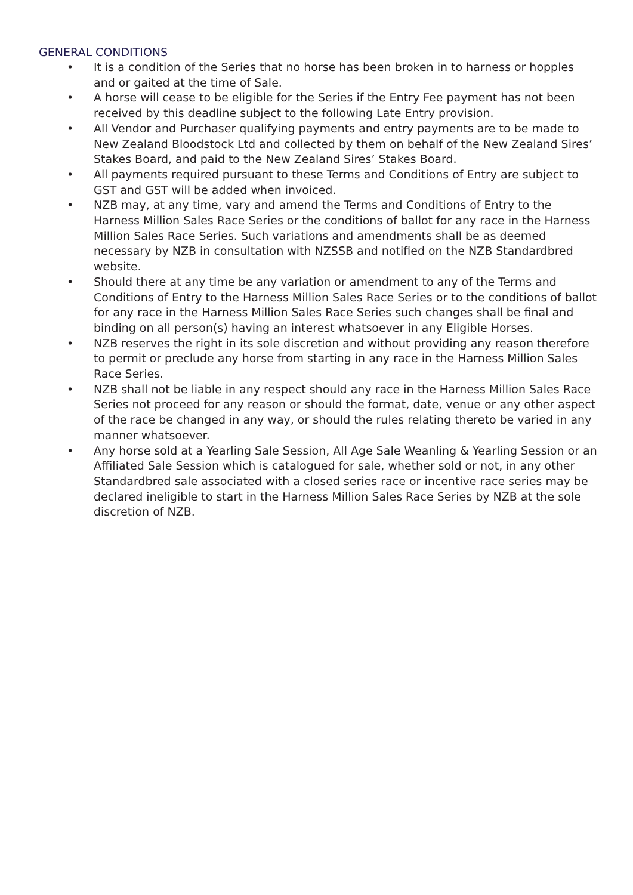GENERAL CONDITIONS
• It is a condition of the Series that no horse has been broken in to harness or hopples and or gaited at the time of Sale.
• A horse will cease to be eligible for the Series if the Entry Fee payment has not been received by this deadline subject to the following Late Entry provision.
• All Vendor and Purchaser qualifying payments and entry payments are to be made to New Zealand Bloodstock Ltd and collected by them on behalf of the New Zealand Sires’ Stakes Board, and paid to the New Zealand Sires’ Stakes Board.
• All payments required pursuant to these Terms and Conditions of Entry are subject to GST and GST will be added when invoiced.
• NZB may, at any time, vary and amend the Terms and Conditions of Entry to the Harness Million Sales Race Series or the conditions of ballot for any race in the Harness Million Sales Race Series. Such variations and amendments shall be as deemed necessary by NZB in consultation with NZSSB and notified on the NZB Standardbred website.
• Should there at any time be any variation or amendment to any of the Terms and Conditions of Entry to the Harness Million Sales Race Series or to the conditions of ballot for any race in the Harness Million Sales Race Series such changes shall be final and binding on all person(s) having an interest whatsoever in any Eligible Horses.
• NZB reserves the right in its sole discretion and without providing any reason therefore to permit or preclude any horse from starting in any race in the Harness Million Sales Race Series.
• NZB shall not be liable in any respect should any race in the Harness Million Sales Race Series not proceed for any reason or should the format, date, venue or any other aspect of the race be changed in any way, or should the rules relating thereto be varied in any manner whatsoever.
• Any horse sold at a Yearling Sale Session, All Age Sale Weanling & Yearling Session or an Affiliated Sale Session which is catalogued for sale, whether sold or not, in any other Standardbred sale associated with a closed series race or incentive race series may be declared ineligible to start in the Harness Million Sales Race Series by NZB at the sole discretion of NZB.